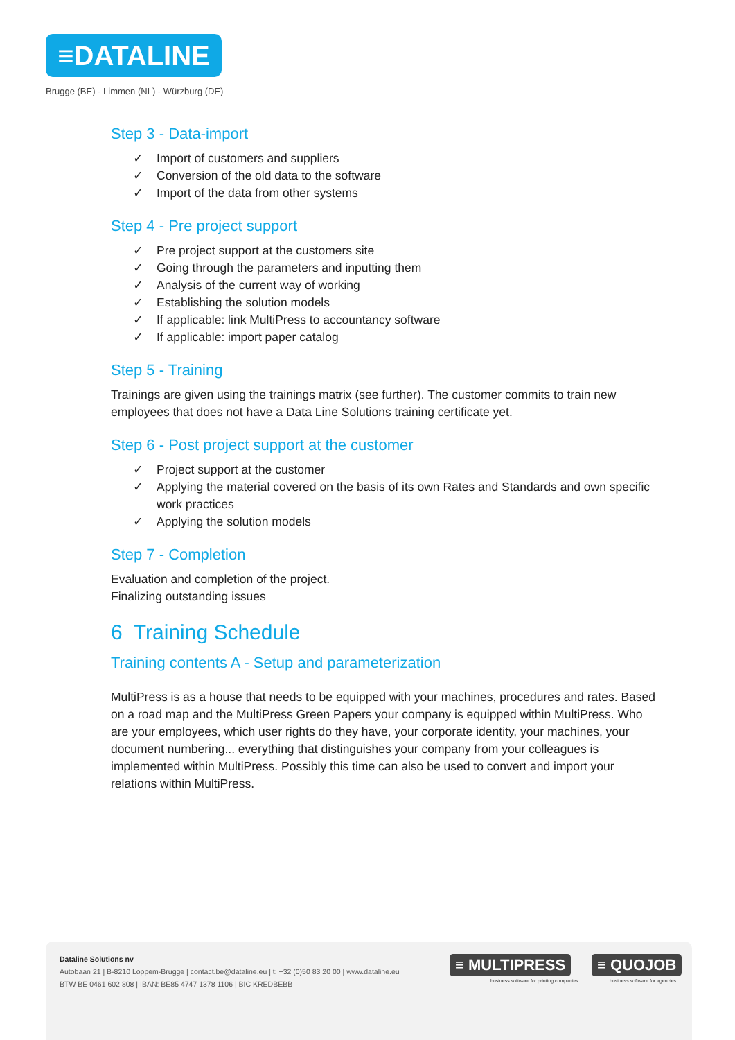≡DATALINE
Brugge (BE) - Limmen (NL) - Würzburg (DE)
Step 3 - Data-import
✓ Import of customers and suppliers
✓ Conversion of the old data to the software
✓ Import of the data from other systems
Step 4 - Pre project support
✓ Pre project support at the customers site
✓ Going through the parameters and inputting them
✓ Analysis of the current way of working
✓ Establishing the solution models
✓ If applicable: link MultiPress to accountancy software
✓ If applicable: import paper catalog
Step 5 - Training
Trainings are given using the trainings matrix (see further). The customer commits to train new employees that does not have a Data Line Solutions training certificate yet.
Step 6 - Post project support at the customer
✓ Project support at the customer
✓ Applying the material covered on the basis of its own Rates and Standards and own specific work practices
✓ Applying the solution models
Step 7 - Completion
Evaluation and completion of the project.
Finalizing outstanding issues
6 Training Schedule
Training contents A - Setup and parameterization
MultiPress is as a house that needs to be equipped with your machines, procedures and rates. Based on a road map and the MultiPress Green Papers your company is equipped within MultiPress. Who are your employees, which user rights do they have, your corporate identity, your machines, your document numbering... everything that distinguishes your company from your colleagues is implemented within MultiPress. Possibly this time can also be used to convert and import your relations within MultiPress.
Dataline Solutions nv
Autobaan 21 | B-8210 Loppem-Brugge | contact.be@dataline.eu | t: +32 (0)50 83 20 00 | www.dataline.eu
BTW BE 0461 602 808 | IBAN: BE85 4747 1378 1106 | BIC KREDBEBB
≡ MULTIPRESS
business software for printing companies
≡ QUOJOB
business software for agencies